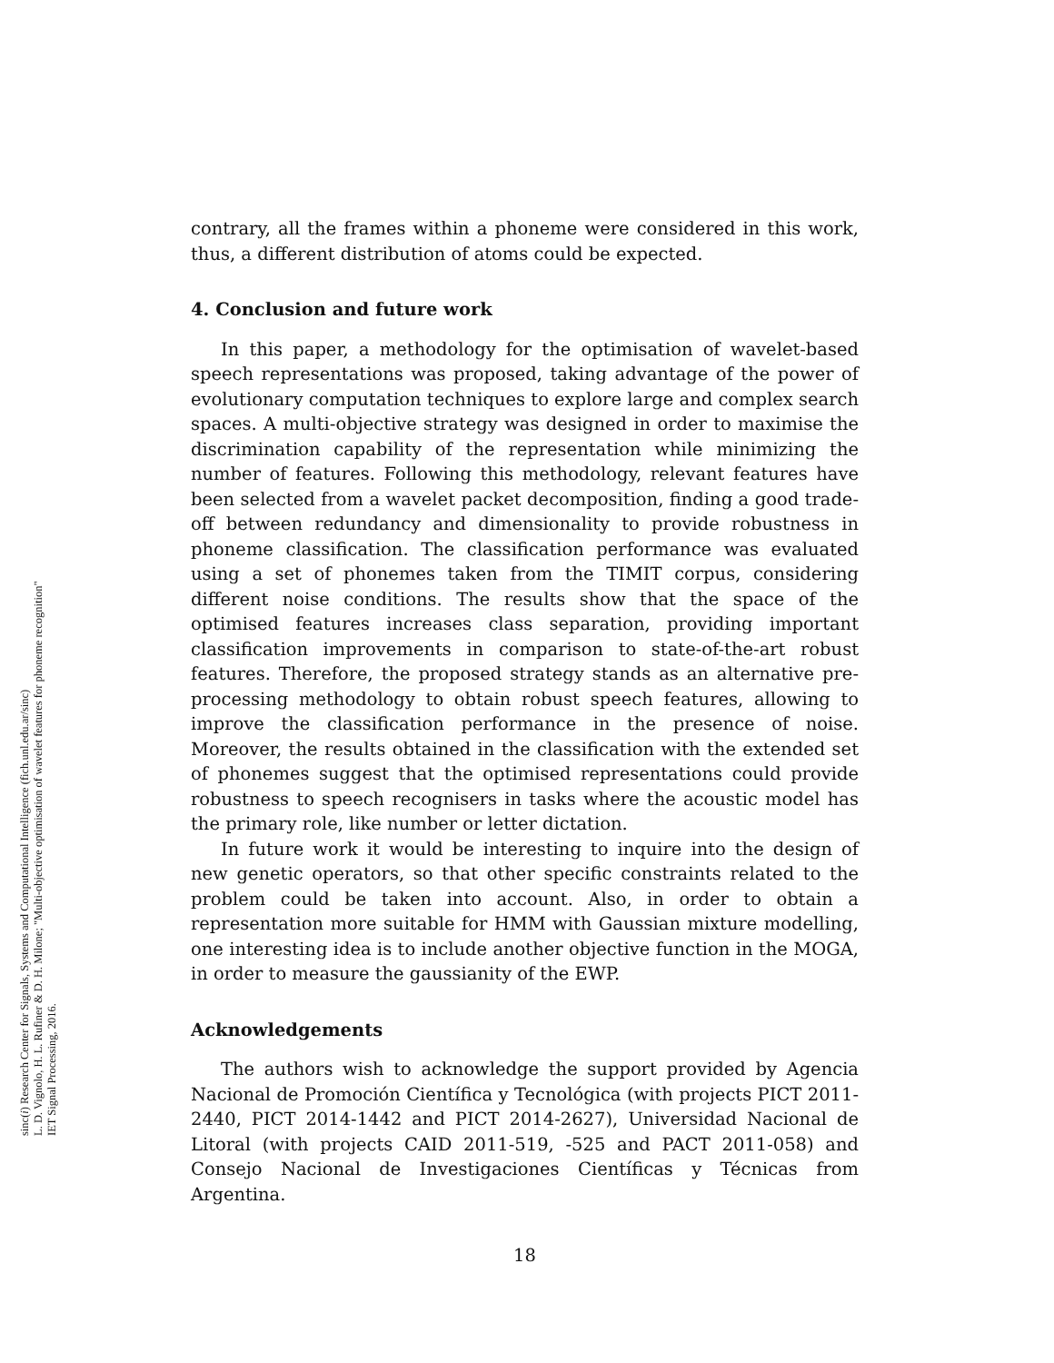sinc(i) Research Center for Signals, Systems and Computational Intelligence (fich.unl.edu.ar/sinc)
L. D. Vignolo, H. L. Rufiner & D. H. Milone; "Multi-objective optimisation of wavelet features for phoneme recognition"
IET Signal Processing, 2016.
contrary, all the frames within a phoneme were considered in this work, thus, a different distribution of atoms could be expected.
4. Conclusion and future work
In this paper, a methodology for the optimisation of wavelet-based speech representations was proposed, taking advantage of the power of evolutionary computation techniques to explore large and complex search spaces. A multi-objective strategy was designed in order to maximise the discrimination capability of the representation while minimizing the number of features. Following this methodology, relevant features have been selected from a wavelet packet decomposition, finding a good trade-off between redundancy and dimensionality to provide robustness in phoneme classification. The classification performance was evaluated using a set of phonemes taken from the TIMIT corpus, considering different noise conditions. The results show that the space of the optimised features increases class separation, providing important classification improvements in comparison to state-of-the-art robust features. Therefore, the proposed strategy stands as an alternative pre-processing methodology to obtain robust speech features, allowing to improve the classification performance in the presence of noise. Moreover, the results obtained in the classification with the extended set of phonemes suggest that the optimised representations could provide robustness to speech recognisers in tasks where the acoustic model has the primary role, like number or letter dictation.
In future work it would be interesting to inquire into the design of new genetic operators, so that other specific constraints related to the problem could be taken into account. Also, in order to obtain a representation more suitable for HMM with Gaussian mixture modelling, one interesting idea is to include another objective function in the MOGA, in order to measure the gaussianity of the EWP.
Acknowledgements
The authors wish to acknowledge the support provided by Agencia Nacional de Promoción Científica y Tecnológica (with projects PICT 2011-2440, PICT 2014-1442 and PICT 2014-2627), Universidad Nacional de Litoral (with projects CAID 2011-519, -525 and PACT 2011-058) and Consejo Nacional de Investigaciones Científicas y Técnicas from Argentina.
18